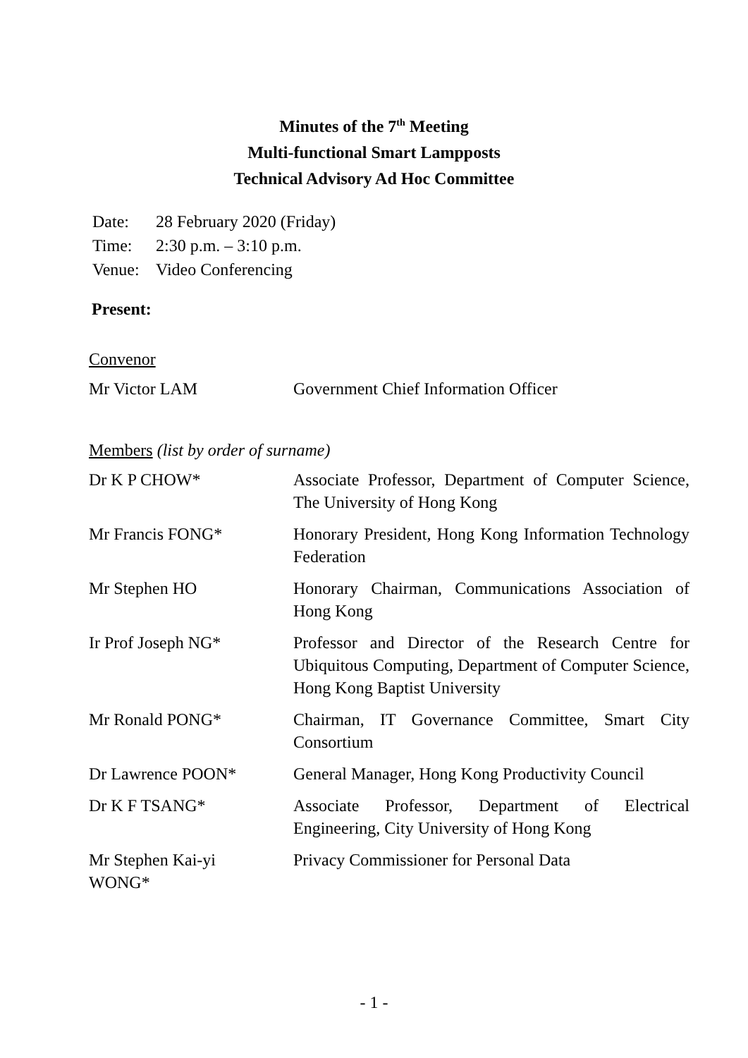Minutes of the 7<sup>th</sup> Meeting
Multi-functional Smart Lampposts
Technical Advisory Ad Hoc Committee
| Date: | 28 February 2020 (Friday) |
| Time: | 2:30 p.m. – 3:10 p.m. |
| Venue: | Video Conferencing |
Present:
Convenor
| Mr Victor LAM | Government Chief Information Officer |
Members (list by order of surname)
| Dr K P CHOW* | Associate Professor, Department of Computer Science, The University of Hong Kong |
| Mr Francis FONG* | Honorary President, Hong Kong Information Technology Federation |
| Mr Stephen HO | Honorary Chairman, Communications Association of Hong Kong |
| Ir Prof Joseph NG* | Professor and Director of the Research Centre for Ubiquitous Computing, Department of Computer Science, Hong Kong Baptist University |
| Mr Ronald PONG* | Chairman, IT Governance Committee, Smart City Consortium |
| Dr Lawrence POON* | General Manager, Hong Kong Productivity Council |
| Dr K F TSANG* | Associate Professor, Department of Electrical Engineering, City University of Hong Kong |
| Mr Stephen Kai-yi WONG* | Privacy Commissioner for Personal Data |
- 1 -